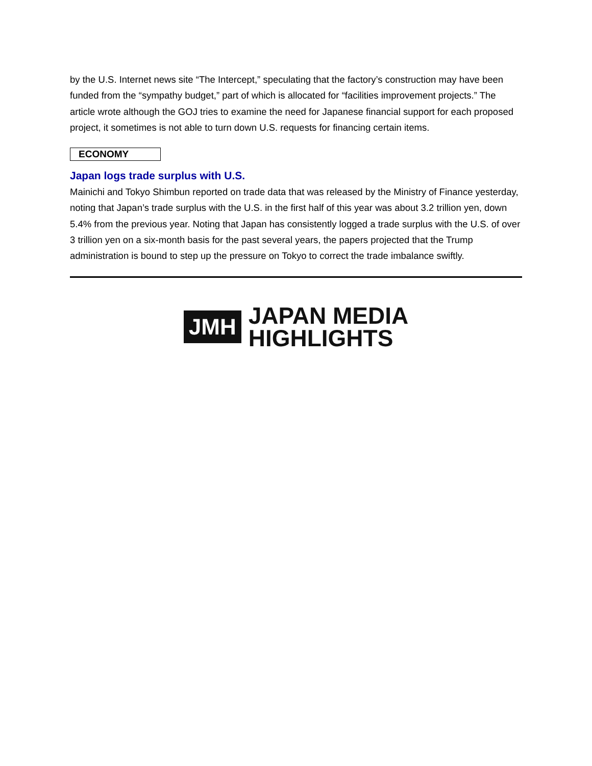by the U.S. Internet news site “The Intercept,” speculating that the factory’s construction may have been funded from the “sympathy budget,” part of which is allocated for “facilities improvement projects.” The article wrote although the GOJ tries to examine the need for Japanese financial support for each proposed project, it sometimes is not able to turn down U.S. requests for financing certain items.
ECONOMY
Japan logs trade surplus with U.S.
Mainichi and Tokyo Shimbun reported on trade data that was released by the Ministry of Finance yesterday, noting that Japan’s trade surplus with the U.S. in the first half of this year was about 3.2 trillion yen, down 5.4% from the previous year. Noting that Japan has consistently logged a trade surplus with the U.S. of over 3 trillion yen on a six-month basis for the past several years, the papers projected that the Trump administration is bound to step up the pressure on Tokyo to correct the trade imbalance swiftly.
JMH
JAPAN MEDIA
HIGHLIGHTS